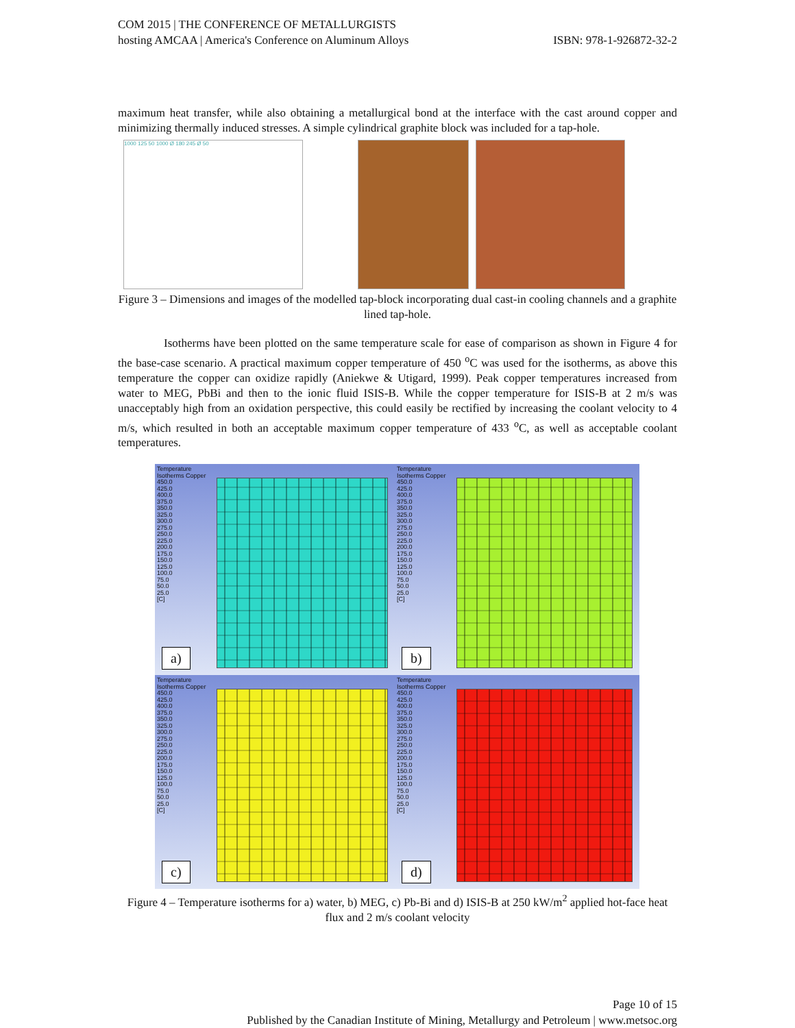COM 2015 | THE CONFERENCE OF METALLURGISTS
hosting AMCAA | America's Conference on Aluminum Alloys
ISBN: 978-1-926872-32-2
maximum heat transfer, while also obtaining a metallurgical bond at the interface with the cast around copper and minimizing thermally induced stresses. A simple cylindrical graphite block was included for a tap-hole.
1000 125 50 1000 Ø 180 245 Ø 50
Figure 3 – Dimensions and images of the modelled tap-block incorporating dual cast-in cooling channels and a graphite lined tap-hole.
Isotherms have been plotted on the same temperature scale for ease of comparison as shown in Figure 4 for the base-case scenario. A practical maximum copper temperature of 450 <sup>o</sup>C was used for the isotherms, as above this temperature the copper can oxidize rapidly (Aniekwe & Utigard, 1999). Peak copper temperatures increased from water to MEG, PbBi and then to the ionic fluid ISIS-B. While the copper temperature for ISIS-B at 2 m/s was unacceptably high from an oxidation perspective, this could easily be rectified by increasing the coolant velocity to 4 m/s, which resulted in both an acceptable maximum copper temperature of 433 <sup>o</sup>C, as well as acceptable coolant temperatures.
Temperature
Isotherms Copper
450.0
425.0
400.0
375.0
350.0
325.0
300.0
275.0
250.0
225.0
200.0
175.0
150.0
125.0
100.0
75.0
50.0
25.0
[C]
a)
Temperature
Isotherms Copper
450.0
425.0
400.0
375.0
350.0
325.0
300.0
275.0
250.0
225.0
200.0
175.0
150.0
125.0
100.0
75.0
50.0
25.0
[C]
b)
Temperature
Isotherms Copper
450.0
425.0
400.0
375.0
350.0
325.0
300.0
275.0
250.0
225.0
200.0
175.0
150.0
125.0
100.0
75.0
50.0
25.0
[C]
c)
Temperature
Isotherms Copper
450.0
425.0
400.0
375.0
350.0
325.0
300.0
275.0
250.0
225.0
200.0
175.0
150.0
125.0
100.0
75.0
50.0
25.0
[C]
d)
Figure 4 – Temperature isotherms for a) water, b) MEG, c) Pb-Bi and d) ISIS-B at 250 kW/m<sup>2</sup> applied hot-face heat flux and 2 m/s coolant velocity
Page 10 of 15
Published by the Canadian Institute of Mining, Metallurgy and Petroleum | www.metsoc.org